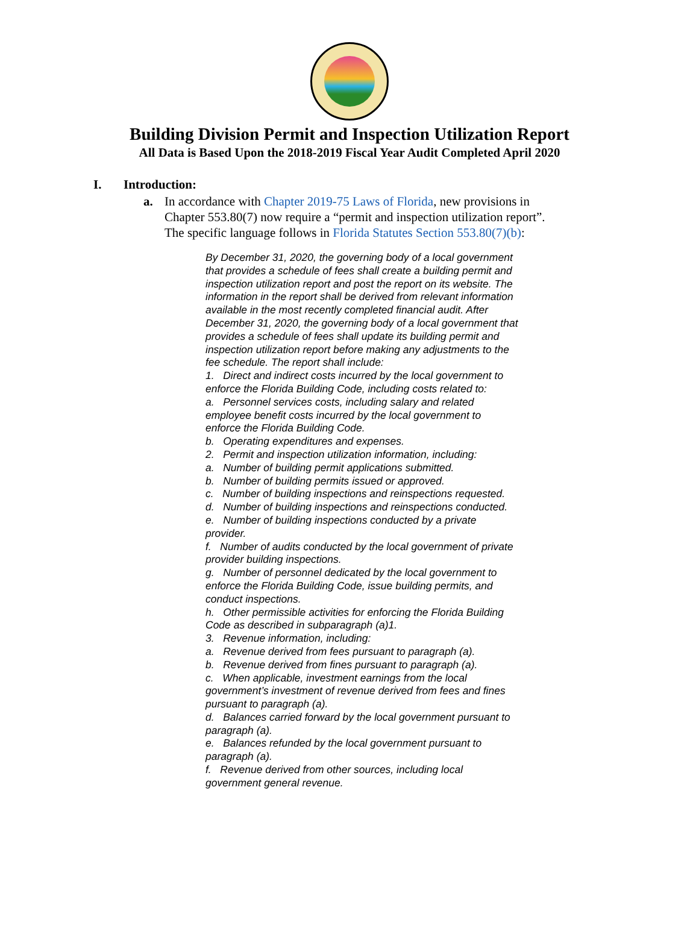Building Division Permit and Inspection Utilization Report
All Data is Based Upon the 2018-2019 Fiscal Year Audit Completed April 2020
I. Introduction:
a. In accordance with Chapter 2019-75 Laws of Florida, new provisions in Chapter 553.80(7) now require a “permit and inspection utilization report”. The specific language follows in Florida Statutes Section 553.80(7)(b):
By December 31, 2020, the governing body of a local government that provides a schedule of fees shall create a building permit and inspection utilization report and post the report on its website. The information in the report shall be derived from relevant information available in the most recently completed financial audit. After December 31, 2020, the governing body of a local government that provides a schedule of fees shall update its building permit and inspection utilization report before making any adjustments to the fee schedule. The report shall include:
1. Direct and indirect costs incurred by the local government to enforce the Florida Building Code, including costs related to:
a. Personnel services costs, including salary and related employee benefit costs incurred by the local government to enforce the Florida Building Code.
b. Operating expenditures and expenses.
2. Permit and inspection utilization information, including:
a. Number of building permit applications submitted.
b. Number of building permits issued or approved.
c. Number of building inspections and reinspections requested.
d. Number of building inspections and reinspections conducted.
e. Number of building inspections conducted by a private provider.
f. Number of audits conducted by the local government of private provider building inspections.
g. Number of personnel dedicated by the local government to enforce the Florida Building Code, issue building permits, and conduct inspections.
h. Other permissible activities for enforcing the Florida Building Code as described in subparagraph (a)1.
3. Revenue information, including:
a. Revenue derived from fees pursuant to paragraph (a).
b. Revenue derived from fines pursuant to paragraph (a).
c. When applicable, investment earnings from the local government’s investment of revenue derived from fees and fines pursuant to paragraph (a).
d. Balances carried forward by the local government pursuant to paragraph (a).
e. Balances refunded by the local government pursuant to paragraph (a).
f. Revenue derived from other sources, including local government general revenue.